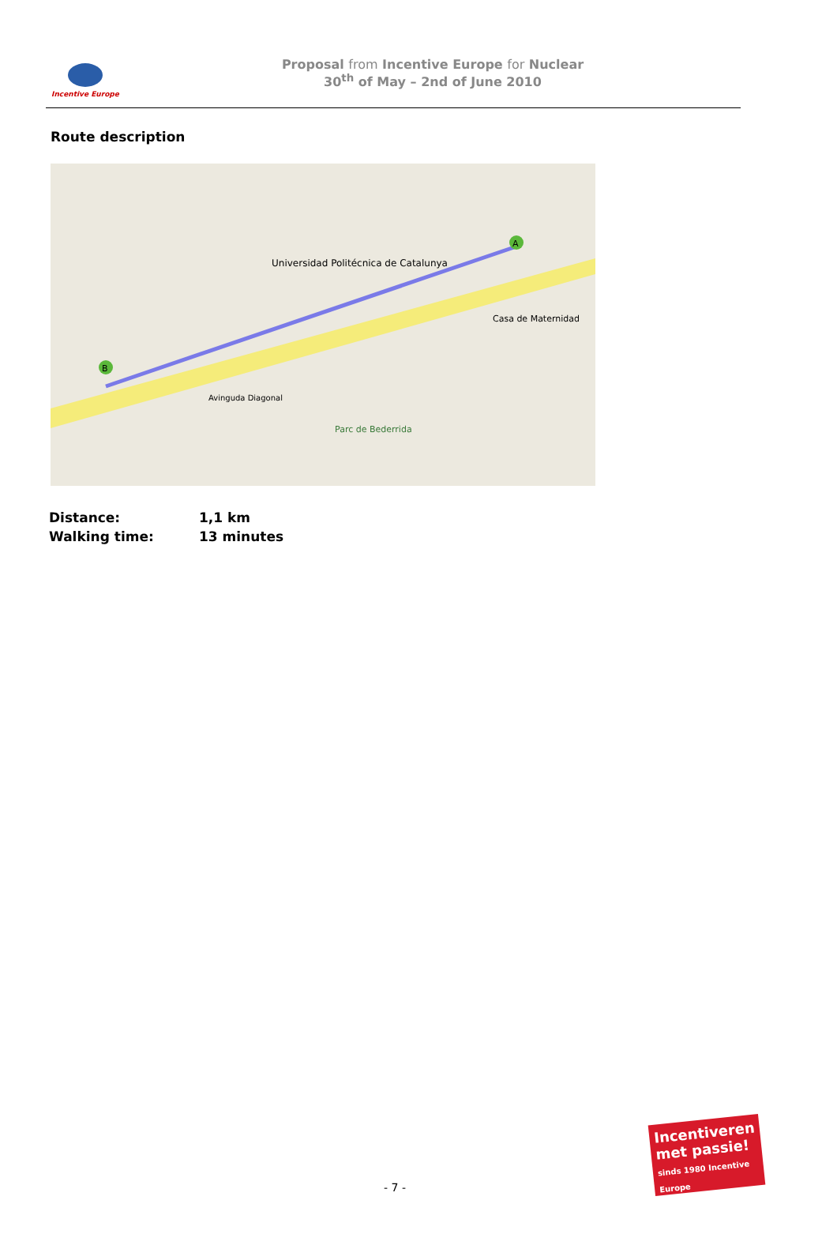Incentive Europe
Proposal from Incentive Europe for Nuclear
30<sup>th</sup> of May – 2nd of June 2010
Route description
A
B
Universidad Politécnica de Catalunya
Avinguda Diagonal
Parc de Bederrida
Casa de Maternidad
| Distance: | 1,1 km |
| Walking time: | 13 minutes |
- 7 -
Incentiveren met passie!
sinds 1980 Incentive Europe